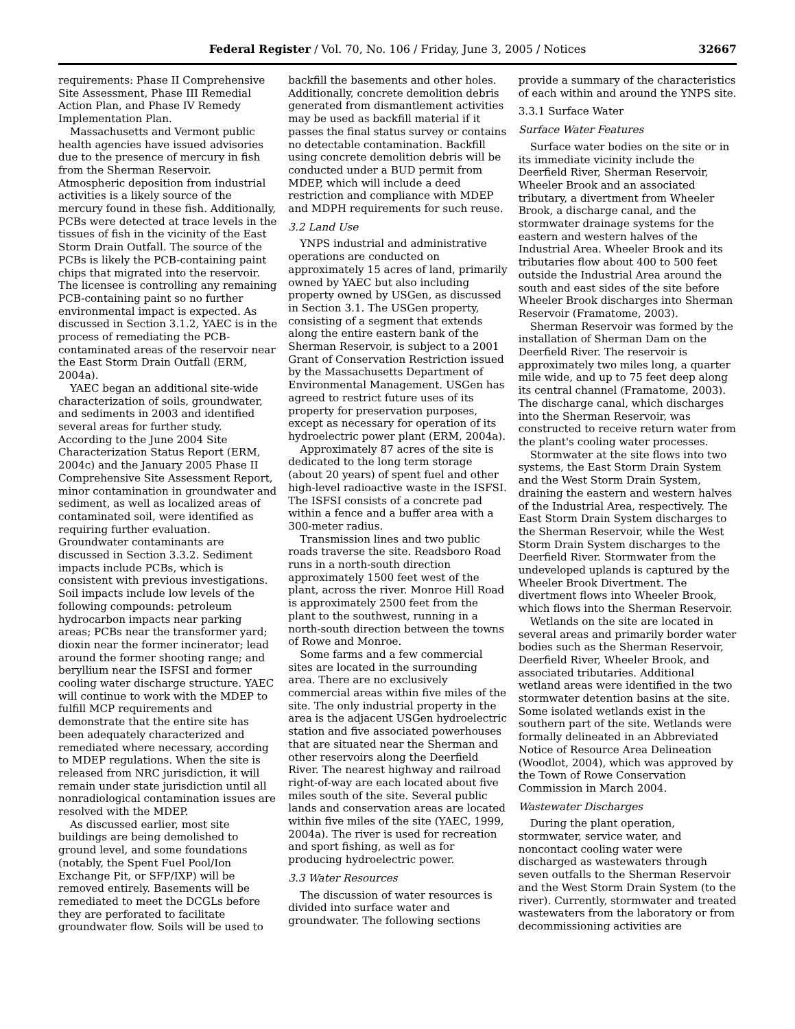Federal Register / Vol. 70, No. 106 / Friday, June 3, 2005 / Notices 32667
requirements: Phase II Comprehensive Site Assessment, Phase III Remedial Action Plan, and Phase IV Remedy Implementation Plan.
Massachusetts and Vermont public health agencies have issued advisories due to the presence of mercury in fish from the Sherman Reservoir. Atmospheric deposition from industrial activities is a likely source of the mercury found in these fish. Additionally, PCBs were detected at trace levels in the tissues of fish in the vicinity of the East Storm Drain Outfall. The source of the PCBs is likely the PCB-containing paint chips that migrated into the reservoir. The licensee is controlling any remaining PCB-containing paint so no further environmental impact is expected. As discussed in Section 3.1.2, YAEC is in the process of remediating the PCB-contaminated areas of the reservoir near the East Storm Drain Outfall (ERM, 2004a).
YAEC began an additional site-wide characterization of soils, groundwater, and sediments in 2003 and identified several areas for further study. According to the June 2004 Site Characterization Status Report (ERM, 2004c) and the January 2005 Phase II Comprehensive Site Assessment Report, minor contamination in groundwater and sediment, as well as localized areas of contaminated soil, were identified as requiring further evaluation. Groundwater contaminants are discussed in Section 3.3.2. Sediment impacts include PCBs, which is consistent with previous investigations. Soil impacts include low levels of the following compounds: petroleum hydrocarbon impacts near parking areas; PCBs near the transformer yard; dioxin near the former incinerator; lead around the former shooting range; and beryllium near the ISFSI and former cooling water discharge structure. YAEC will continue to work with the MDEP to fulfill MCP requirements and demonstrate that the entire site has been adequately characterized and remediated where necessary, according to MDEP regulations. When the site is released from NRC jurisdiction, it will remain under state jurisdiction until all nonradiological contamination issues are resolved with the MDEP.
As discussed earlier, most site buildings are being demolished to ground level, and some foundations (notably, the Spent Fuel Pool/Ion Exchange Pit, or SFP/IXP) will be removed entirely. Basements will be remediated to meet the DCGLs before they are perforated to facilitate groundwater flow. Soils will be used to backfill the basements and other holes. Additionally, concrete demolition debris generated from dismantlement activities may be used as backfill material if it passes the final status survey or contains no detectable contamination. Backfill using concrete demolition debris will be conducted under a BUD permit from MDEP, which will include a deed restriction and compliance with MDEP and MDPH requirements for such reuse.
3.2 Land Use
YNPS industrial and administrative operations are conducted on approximately 15 acres of land, primarily owned by YAEC but also including property owned by USGen, as discussed in Section 3.1. The USGen property, consisting of a segment that extends along the entire eastern bank of the Sherman Reservoir, is subject to a 2001 Grant of Conservation Restriction issued by the Massachusetts Department of Environmental Management. USGen has agreed to restrict future uses of its property for preservation purposes, except as necessary for operation of its hydroelectric power plant (ERM, 2004a).
Approximately 87 acres of the site is dedicated to the long term storage (about 20 years) of spent fuel and other high-level radioactive waste in the ISFSI. The ISFSI consists of a concrete pad within a fence and a buffer area with a 300-meter radius.
Transmission lines and two public roads traverse the site. Readsboro Road runs in a north-south direction approximately 1500 feet west of the plant, across the river. Monroe Hill Road is approximately 2500 feet from the plant to the southwest, running in a north-south direction between the towns of Rowe and Monroe.
Some farms and a few commercial sites are located in the surrounding area. There are no exclusively commercial areas within five miles of the site. The only industrial property in the area is the adjacent USGen hydroelectric station and five associated powerhouses that are situated near the Sherman and other reservoirs along the Deerfield River. The nearest highway and railroad right-of-way are each located about five miles south of the site. Several public lands and conservation areas are located within five miles of the site (YAEC, 1999, 2004a). The river is used for recreation and sport fishing, as well as for producing hydroelectric power.
3.3 Water Resources
The discussion of water resources is divided into surface water and groundwater. The following sections provide a summary of the characteristics of each within and around the YNPS site.
3.3.1 Surface Water
Surface Water Features
Surface water bodies on the site or in its immediate vicinity include the Deerfield River, Sherman Reservoir, Wheeler Brook and an associated tributary, a divertment from Wheeler Brook, a discharge canal, and the stormwater drainage systems for the eastern and western halves of the Industrial Area. Wheeler Brook and its tributaries flow about 400 to 500 feet outside the Industrial Area around the south and east sides of the site before Wheeler Brook discharges into Sherman Reservoir (Framatome, 2003).
Sherman Reservoir was formed by the installation of Sherman Dam on the Deerfield River. The reservoir is approximately two miles long, a quarter mile wide, and up to 75 feet deep along its central channel (Framatome, 2003). The discharge canal, which discharges into the Sherman Reservoir, was constructed to receive return water from the plant's cooling water processes.
Stormwater at the site flows into two systems, the East Storm Drain System and the West Storm Drain System, draining the eastern and western halves of the Industrial Area, respectively. The East Storm Drain System discharges to the Sherman Reservoir, while the West Storm Drain System discharges to the Deerfield River. Stormwater from the undeveloped uplands is captured by the Wheeler Brook Divertment. The divertment flows into Wheeler Brook, which flows into the Sherman Reservoir.
Wetlands on the site are located in several areas and primarily border water bodies such as the Sherman Reservoir, Deerfield River, Wheeler Brook, and associated tributaries. Additional wetland areas were identified in the two stormwater detention basins at the site. Some isolated wetlands exist in the southern part of the site. Wetlands were formally delineated in an Abbreviated Notice of Resource Area Delineation (Woodlot, 2004), which was approved by the Town of Rowe Conservation Commission in March 2004.
Wastewater Discharges
During the plant operation, stormwater, service water, and noncontact cooling water were discharged as wastewaters through seven outfalls to the Sherman Reservoir and the West Storm Drain System (to the river). Currently, stormwater and treated wastewaters from the laboratory or from decommissioning activities are